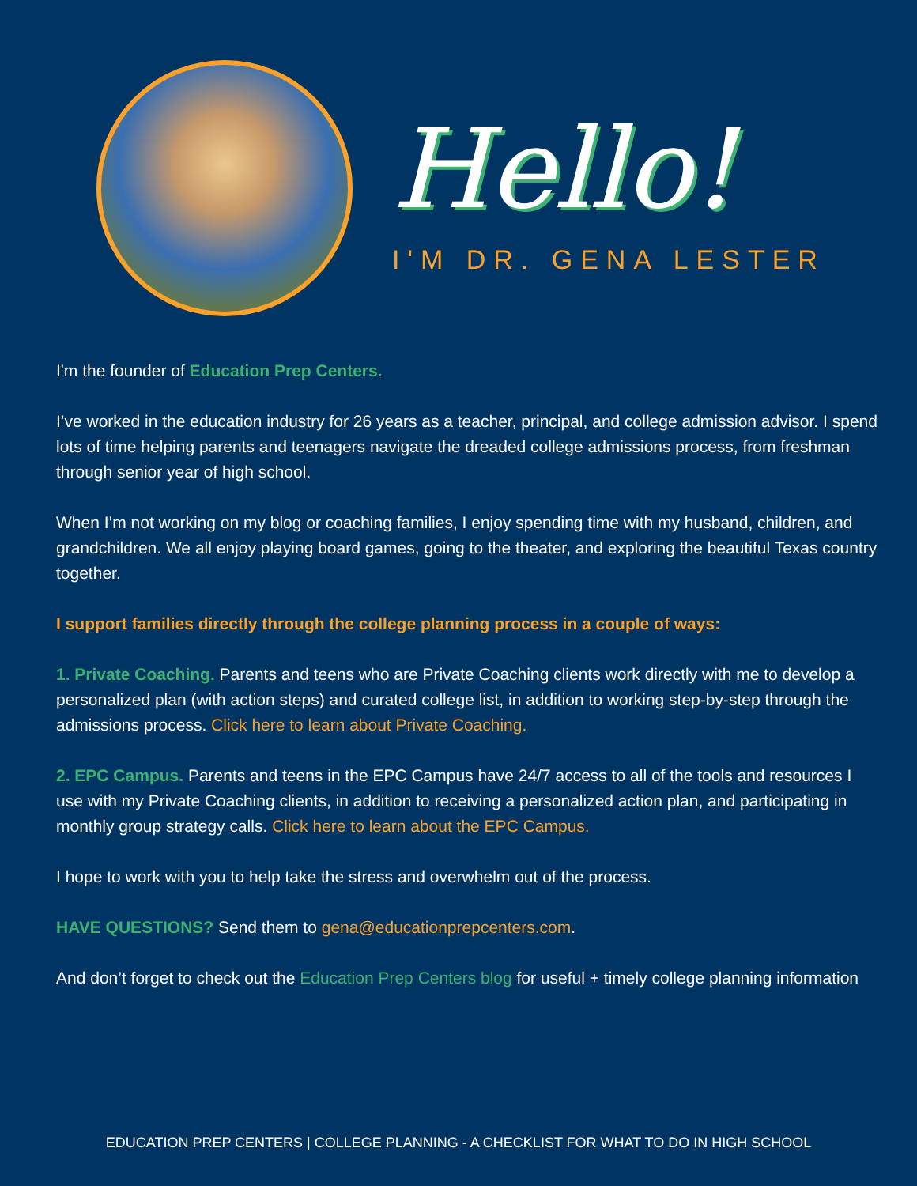Hello!
I'M DR. GENA LESTER
I'm the founder of Education Prep Centers.
I’ve worked in the education industry for 26 years as a teacher, principal, and college admission advisor. I spend lots of time helping parents and teenagers navigate the dreaded college admissions process, from freshman through senior year of high school.
When I’m not working on my blog or coaching families, I enjoy spending time with my husband, children, and grandchildren. We all enjoy playing board games, going to the theater, and exploring the beautiful Texas country together.
I support families directly through the college planning process in a couple of ways:
1. Private Coaching. Parents and teens who are Private Coaching clients work directly with me to develop a personalized plan (with action steps) and curated college list, in addition to working step-by-step through the admissions process. Click here to learn about Private Coaching.
2. EPC Campus. Parents and teens in the EPC Campus have 24/7 access to all of the tools and resources I use with my Private Coaching clients, in addition to receiving a personalized action plan, and participating in monthly group strategy calls. Click here to learn about the EPC Campus.
I hope to work with you to help take the stress and overwhelm out of the process.
HAVE QUESTIONS? Send them to gena@educationprepcenters.com.
And don’t forget to check out the Education Prep Centers blog for useful + timely college planning information
EDUCATION PREP CENTERS | COLLEGE PLANNING - A CHECKLIST FOR WHAT TO DO IN HIGH SCHOOL